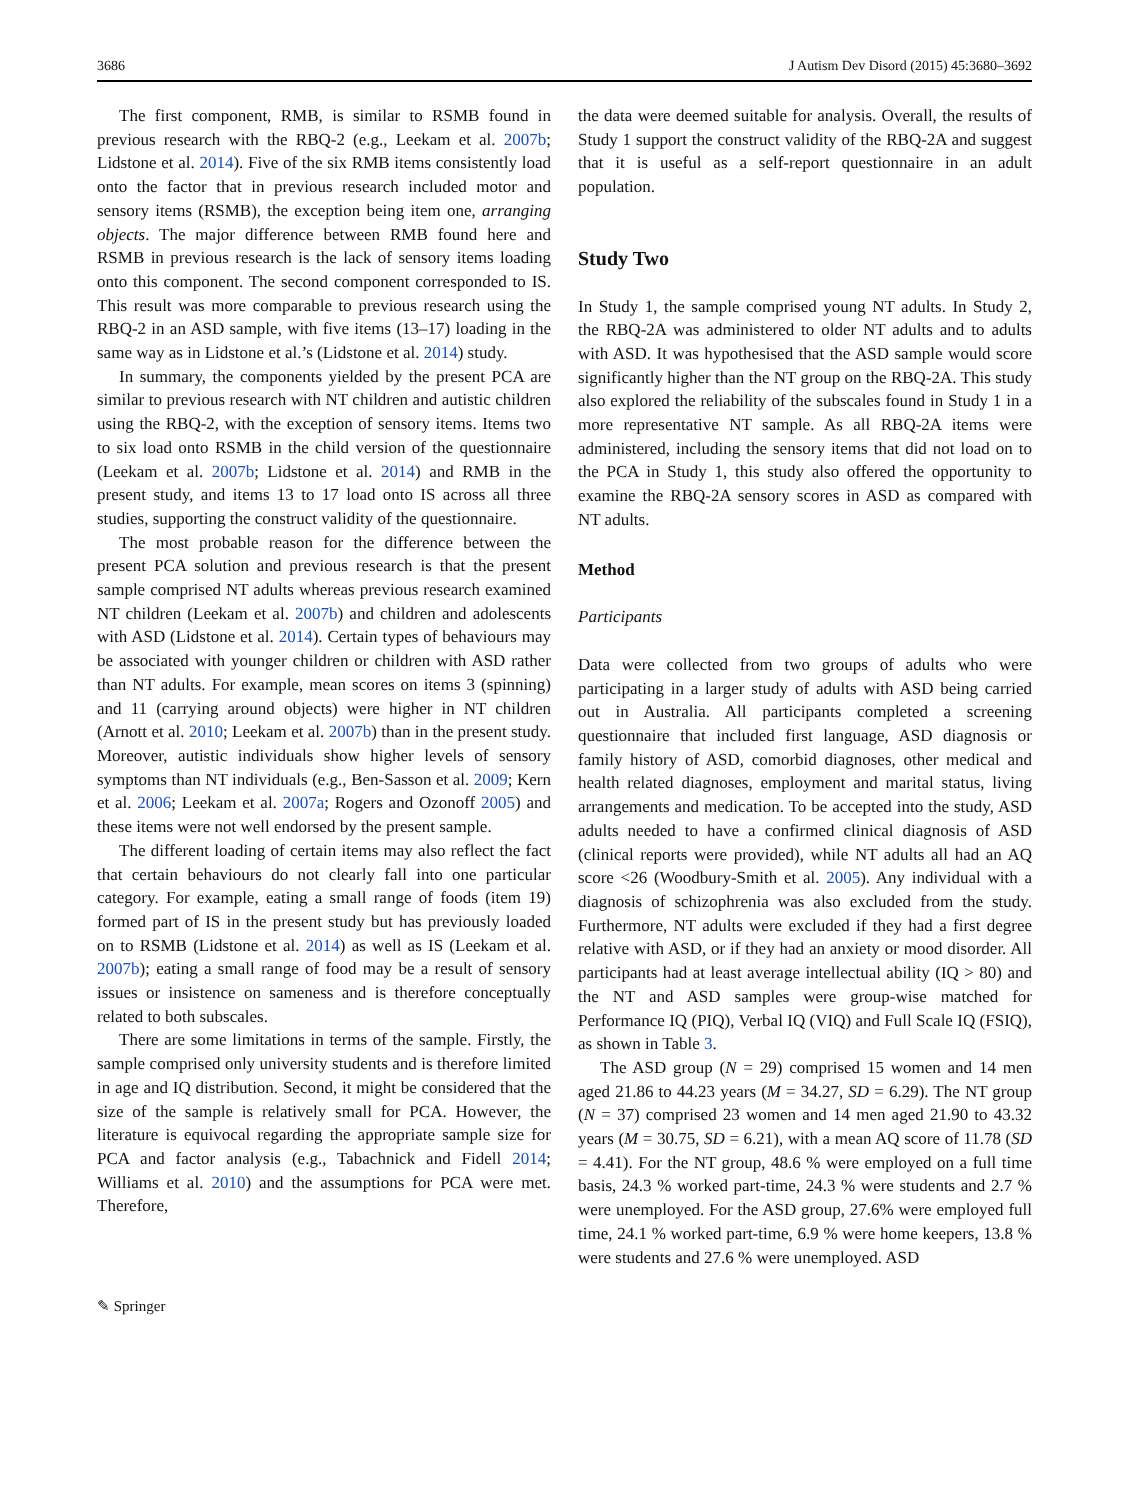3686 J Autism Dev Disord (2015) 45:3680–3692
The first component, RMB, is similar to RSMB found in previous research with the RBQ-2 (e.g., Leekam et al. 2007b; Lidstone et al. 2014). Five of the six RMB items consistently load onto the factor that in previous research included motor and sensory items (RSMB), the exception being item one, arranging objects. The major difference between RMB found here and RSMB in previous research is the lack of sensory items loading onto this component. The second component corresponded to IS. This result was more comparable to previous research using the RBQ-2 in an ASD sample, with five items (13–17) loading in the same way as in Lidstone et al.’s (Lidstone et al. 2014) study.
In summary, the components yielded by the present PCA are similar to previous research with NT children and autistic children using the RBQ-2, with the exception of sensory items. Items two to six load onto RSMB in the child version of the questionnaire (Leekam et al. 2007b; Lidstone et al. 2014) and RMB in the present study, and items 13 to 17 load onto IS across all three studies, supporting the construct validity of the questionnaire.
The most probable reason for the difference between the present PCA solution and previous research is that the present sample comprised NT adults whereas previous research examined NT children (Leekam et al. 2007b) and children and adolescents with ASD (Lidstone et al. 2014). Certain types of behaviours may be associated with younger children or children with ASD rather than NT adults. For example, mean scores on items 3 (spinning) and 11 (carrying around objects) were higher in NT children (Arnott et al. 2010; Leekam et al. 2007b) than in the present study. Moreover, autistic individuals show higher levels of sensory symptoms than NT individuals (e.g., Ben-Sasson et al. 2009; Kern et al. 2006; Leekam et al. 2007a; Rogers and Ozonoff 2005) and these items were not well endorsed by the present sample.
The different loading of certain items may also reflect the fact that certain behaviours do not clearly fall into one particular category. For example, eating a small range of foods (item 19) formed part of IS in the present study but has previously loaded on to RSMB (Lidstone et al. 2014) as well as IS (Leekam et al. 2007b); eating a small range of food may be a result of sensory issues or insistence on sameness and is therefore conceptually related to both subscales.
There are some limitations in terms of the sample. Firstly, the sample comprised only university students and is therefore limited in age and IQ distribution. Second, it might be considered that the size of the sample is relatively small for PCA. However, the literature is equivocal regarding the appropriate sample size for PCA and factor analysis (e.g., Tabachnick and Fidell 2014; Williams et al. 2010) and the assumptions for PCA were met. Therefore,
the data were deemed suitable for analysis. Overall, the results of Study 1 support the construct validity of the RBQ-2A and suggest that it is useful as a self-report questionnaire in an adult population.
Study Two
In Study 1, the sample comprised young NT adults. In Study 2, the RBQ-2A was administered to older NT adults and to adults with ASD. It was hypothesised that the ASD sample would score significantly higher than the NT group on the RBQ-2A. This study also explored the reliability of the subscales found in Study 1 in a more representative NT sample. As all RBQ-2A items were administered, including the sensory items that did not load on to the PCA in Study 1, this study also offered the opportunity to examine the RBQ-2A sensory scores in ASD as compared with NT adults.
Method
Participants
Data were collected from two groups of adults who were participating in a larger study of adults with ASD being carried out in Australia. All participants completed a screening questionnaire that included first language, ASD diagnosis or family history of ASD, comorbid diagnoses, other medical and health related diagnoses, employment and marital status, living arrangements and medication. To be accepted into the study, ASD adults needed to have a confirmed clinical diagnosis of ASD (clinical reports were provided), while NT adults all had an AQ score <26 (Woodbury-Smith et al. 2005). Any individual with a diagnosis of schizophrenia was also excluded from the study. Furthermore, NT adults were excluded if they had a first degree relative with ASD, or if they had an anxiety or mood disorder. All participants had at least average intellectual ability (IQ > 80) and the NT and ASD samples were group-wise matched for Performance IQ (PIQ), Verbal IQ (VIQ) and Full Scale IQ (FSIQ), as shown in Table 3.
The ASD group (N = 29) comprised 15 women and 14 men aged 21.86 to 44.23 years (M = 34.27, SD = 6.29). The NT group (N = 37) comprised 23 women and 14 men aged 21.90 to 43.32 years (M = 30.75, SD = 6.21), with a mean AQ score of 11.78 (SD = 4.41). For the NT group, 48.6 % were employed on a full time basis, 24.3 % worked part-time, 24.3 % were students and 2.7 % were unemployed. For the ASD group, 27.6% were employed full time, 24.1 % worked part-time, 6.9 % were home keepers, 13.8 % were students and 27.6 % were unemployed. ASD
✎ Springer